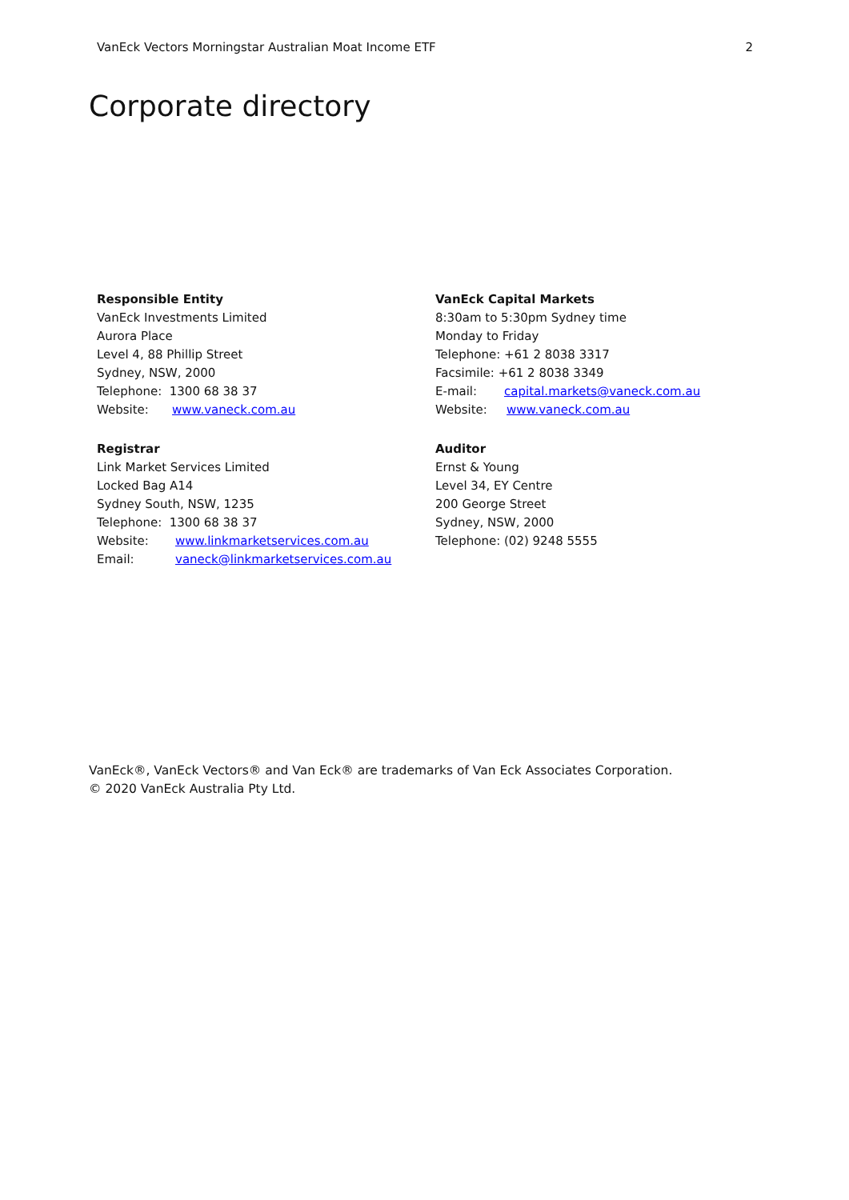VanEck Vectors Morningstar Australian Moat Income ETF 2
Corporate directory
Responsible Entity
VanEck Investments Limited
Aurora Place
Level 4, 88 Phillip Street
Sydney, NSW, 2000
Telephone: 1300 68 38 37
Website: www.vaneck.com.au
Registrar
Link Market Services Limited
Locked Bag A14
Sydney South, NSW, 1235
Telephone: 1300 68 38 37
Website: www.linkmarketservices.com.au
Email: vaneck@linkmarketservices.com.au
VanEck Capital Markets
8:30am to 5:30pm Sydney time
Monday to Friday
Telephone: +61 2 8038 3317
Facsimile: +61 2 8038 3349
E-mail: capital.markets@vaneck.com.au
Website: www.vaneck.com.au
Auditor
Ernst & Young
Level 34, EY Centre
200 George Street
Sydney, NSW, 2000
Telephone: (02) 9248 5555
VanEck®, VanEck Vectors® and Van Eck® are trademarks of Van Eck Associates Corporation.
© 2020 VanEck Australia Pty Ltd.